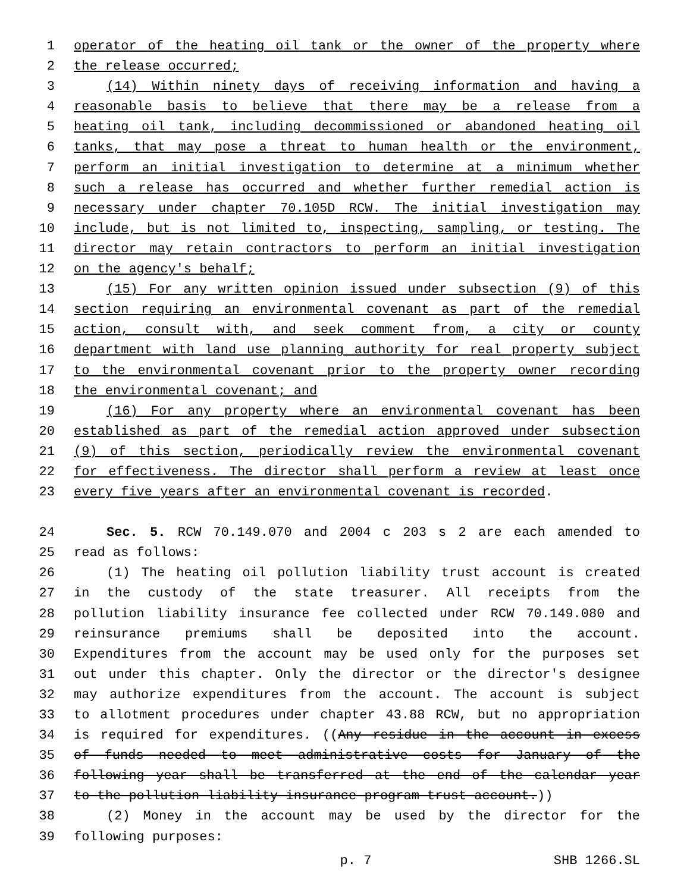1 operator of the heating oil tank or the owner of the property where
2 the release occurred;
3 (14) Within ninety days of receiving information and having a
4 reasonable basis to believe that there may be a release from a
5 heating oil tank, including decommissioned or abandoned heating oil
6 tanks, that may pose a threat to human health or the environment,
7 perform an initial investigation to determine at a minimum whether
8 such a release has occurred and whether further remedial action is
9 necessary under chapter 70.105D RCW. The initial investigation may
10 include, but is not limited to, inspecting, sampling, or testing. The
11 director may retain contractors to perform an initial investigation
12 on the agency's behalf;
13 (15) For any written opinion issued under subsection (9) of this
14 section requiring an environmental covenant as part of the remedial
15 action, consult with, and seek comment from, a city or county
16 department with land use planning authority for real property subject
17 to the environmental covenant prior to the property owner recording
18 the environmental covenant; and
19 (16) For any property where an environmental covenant has been
20 established as part of the remedial action approved under subsection
21 (9) of this section, periodically review the environmental covenant
22 for effectiveness. The director shall perform a review at least once
23 every five years after an environmental covenant is recorded.
24 Sec. 5. RCW 70.149.070 and 2004 c 203 s 2 are each amended to
25 read as follows:
26 (1) The heating oil pollution liability trust account is created
27 in the custody of the state treasurer. All receipts from the
28 pollution liability insurance fee collected under RCW 70.149.080 and
29 reinsurance premiums shall be deposited into the account.
30 Expenditures from the account may be used only for the purposes set
31 out under this chapter. Only the director or the director's designee
32 may authorize expenditures from the account. The account is subject
33 to allotment procedures under chapter 43.88 RCW, but no appropriation
34 is required for expenditures. ((Any residue in the account in excess
35 of funds needed to meet administrative costs for January of the
36 following year shall be transferred at the end of the calendar year
37 to the pollution liability insurance program trust account.))
38 (2) Money in the account may be used by the director for the
39 following purposes:
p. 7 SHB 1266.SL